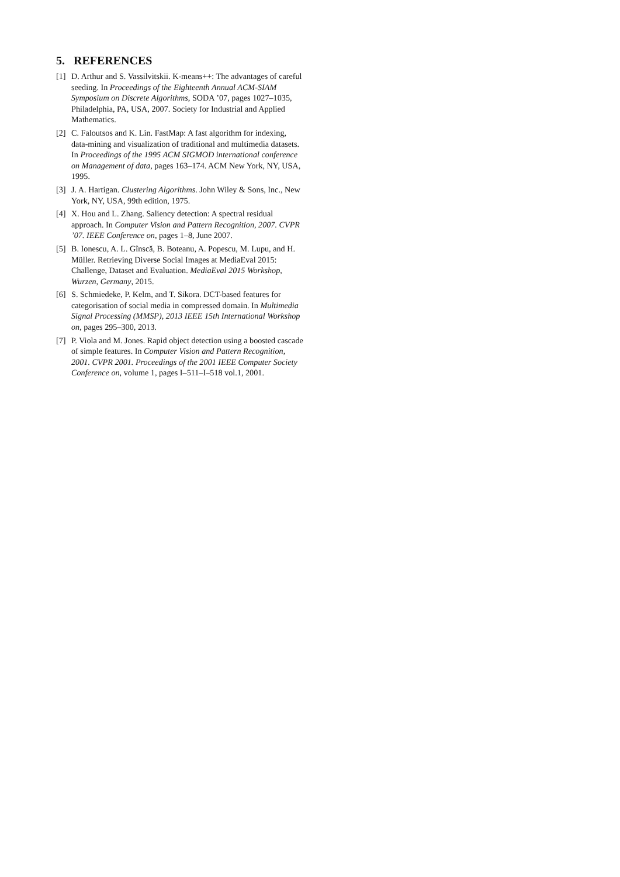5. REFERENCES
[1] D. Arthur and S. Vassilvitskii. K-means++: The advantages of careful seeding. In Proceedings of the Eighteenth Annual ACM-SIAM Symposium on Discrete Algorithms, SODA ’07, pages 1027–1035, Philadelphia, PA, USA, 2007. Society for Industrial and Applied Mathematics.
[2] C. Faloutsos and K. Lin. FastMap: A fast algorithm for indexing, data-mining and visualization of traditional and multimedia datasets. In Proceedings of the 1995 ACM SIGMOD international conference on Management of data, pages 163–174. ACM New York, NY, USA, 1995.
[3] J. A. Hartigan. Clustering Algorithms. John Wiley & Sons, Inc., New York, NY, USA, 99th edition, 1975.
[4] X. Hou and L. Zhang. Saliency detection: A spectral residual approach. In Computer Vision and Pattern Recognition, 2007. CVPR ’07. IEEE Conference on, pages 1–8, June 2007.
[5] B. Ionescu, A. L. Gînscă, B. Boteanu, A. Popescu, M. Lupu, and H. Müller. Retrieving Diverse Social Images at MediaEval 2015: Challenge, Dataset and Evaluation. MediaEval 2015 Workshop, Wurzen, Germany, 2015.
[6] S. Schmiedeke, P. Kelm, and T. Sikora. DCT-based features for categorisation of social media in compressed domain. In Multimedia Signal Processing (MMSP), 2013 IEEE 15th International Workshop on, pages 295–300, 2013.
[7] P. Viola and M. Jones. Rapid object detection using a boosted cascade of simple features. In Computer Vision and Pattern Recognition, 2001. CVPR 2001. Proceedings of the 2001 IEEE Computer Society Conference on, volume 1, pages I–511–I–518 vol.1, 2001.